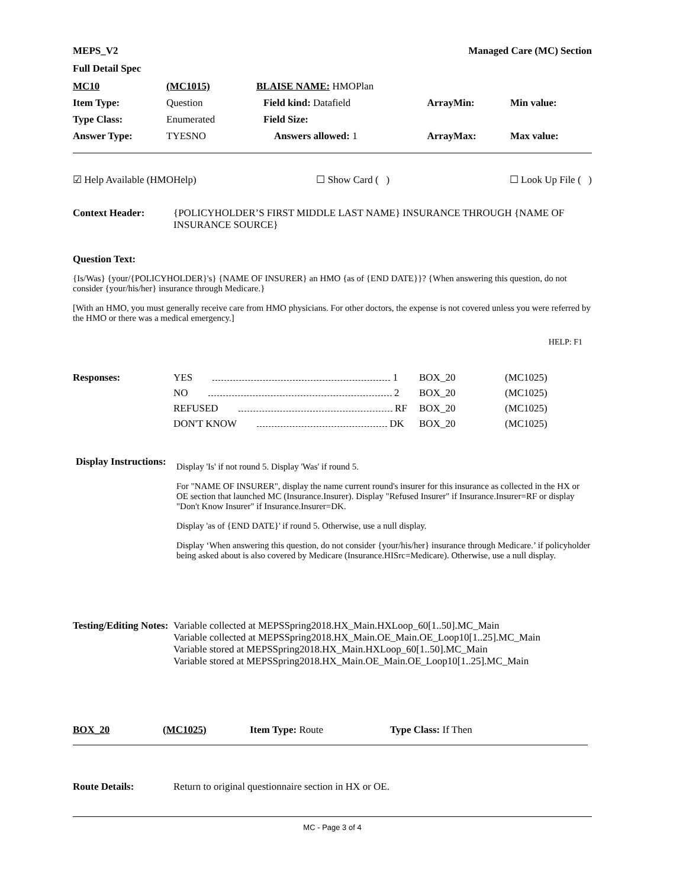MEPS_V2 Managed Care (MC) Section
Full Detail Spec
| MC10 | (MC1015) | BLAISE NAME: HMOPlan | | |
| Item Type: | Question | Field kind: Datafield | ArrayMin: | Min value: |
| Type Class: | Enumerated | Field Size: | | |
| Answer Type: | TYESNO | Answers allowed: 1 | ArrayMax: | Max value: |
☑ Help Available (HMOHelp) ☐ Show Card ( ) ☐ Look Up File ( )
| Context Header: | {POLICYHOLDER’S FIRST MIDDLE LAST NAME} INSURANCE THROUGH {NAME OF INSURANCE SOURCE} |
Question Text:
{Is/Was} {your/{POLICYHOLDER}'s} {NAME OF INSURER} an HMO {as of {END DATE}}? {When answering this question, do not consider {your/his/her} insurance through Medicare.}
[With an HMO, you must generally receive care from HMO physicians. For other doctors, the expense is not covered unless you were referred by the HMO or there was a medical emergency.]
HELP: F1
| Responses: | YES 1 | BOX_20 | (MC1025) |
| | NO 2 | BOX_20 | (MC1025) |
| | REFUSED RF | BOX_20 | (MC1025) |
| | DON'T KNOW DK | BOX_20 | (MC1025) |
| Display Instructions: | Display 'Is' if not round 5. Display 'Was' if round 5. For "NAME OF INSURER", display the name current round's insurer for this insurance as collected in the HX or OE section that launched MC (Insurance.Insurer). Display "Refused Insurer" if Insurance.Insurer=RF or display "Don't Know Insurer" if Insurance.Insurer=DK. Display 'as of {END DATE}' if round 5. Otherwise, use a null display. Display ‘When answering this question, do not consider {your/his/her} insurance through Medicare.’ if policyholder being asked about is also covered by Medicare (Insurance.HISrc=Medicare). Otherwise, use a null display. |
| Testing/Editing Notes: | Variable collected at MEPSSpring2018.HX_Main.HXLoop_60[1..50].MC_Main Variable collected at MEPSSpring2018.HX_Main.OE_Main.OE_Loop10[1..25].MC_Main Variable stored at MEPSSpring2018.HX_Main.HXLoop_60[1..50].MC_Main Variable stored at MEPSSpring2018.HX_Main.OE_Main.OE_Loop10[1..25].MC_Main |
| BOX_20 | (MC1025) | Item Type: Route | Type Class: If Then |
| Route Details: | Return to original questionnaire section in HX or OE. |
MC - Page 3 of 4